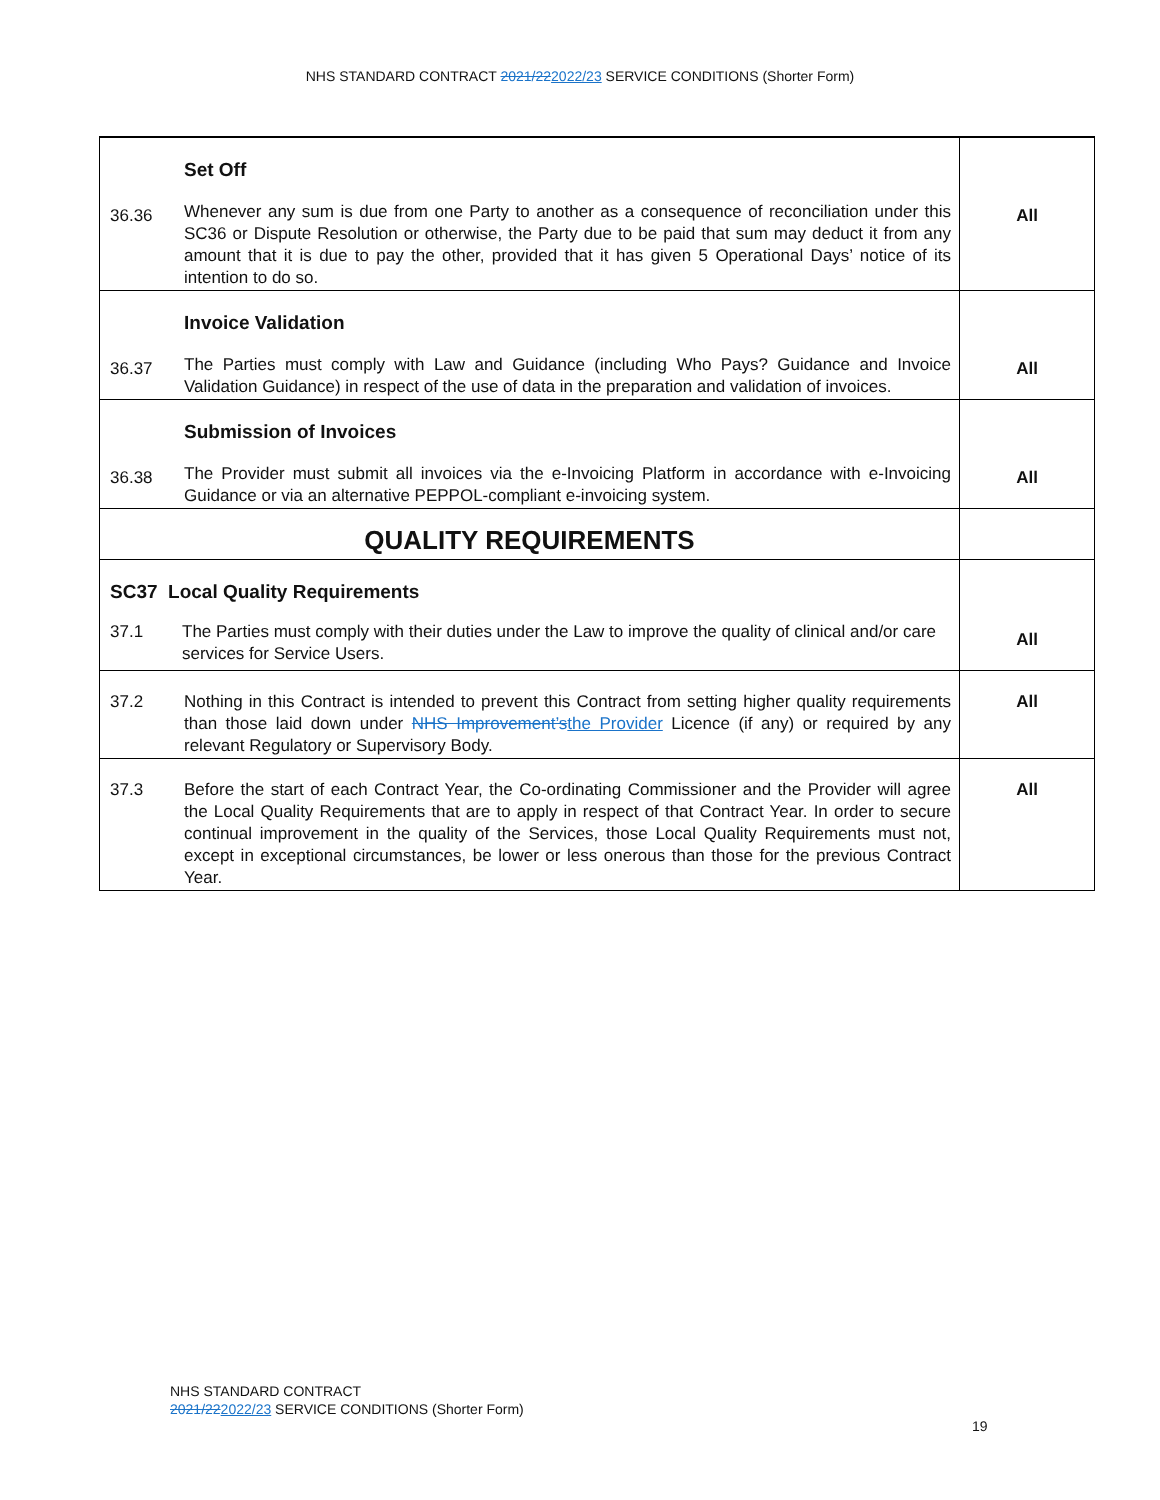NHS STANDARD CONTRACT 2021/222022/23 SERVICE CONDITIONS (Shorter Form)
| 36.36 | Set Off Whenever any sum is due from one Party to another as a consequence of reconciliation under this SC36 or Dispute Resolution or otherwise, the Party due to be paid that sum may deduct it from any amount that it is due to pay the other, provided that it has given 5 Operational Days’ notice of its intention to do so. | All |
| 36.37 | Invoice Validation The Parties must comply with Law and Guidance (including Who Pays? Guidance and Invoice Validation Guidance) in respect of the use of data in the preparation and validation of invoices. | All |
| 36.38 | Submission of Invoices The Provider must submit all invoices via the e-Invoicing Platform in accordance with e-Invoicing Guidance or via an alternative PEPPOL-compliant e-invoicing system. | All |
| QUALITY REQUIREMENTS | | |
| SC37 Local Quality Requirements 37.1 The Parties must comply with their duties under the Law to improve the quality of clinical and/or care services for Service Users. | | All |
| 37.2 | Nothing in this Contract is intended to prevent this Contract from setting higher quality requirements than those laid down under NHS Improvement’s the Provider Licence (if any) or required by any relevant Regulatory or Supervisory Body. | All |
| 37.3 | Before the start of each Contract Year, the Co-ordinating Commissioner and the Provider will agree the Local Quality Requirements that are to apply in respect of that Contract Year. In order to secure continual improvement in the quality of the Services, those Local Quality Requirements must not, except in exceptional circumstances, be lower or less onerous than those for the previous Contract Year. | All |
NHS STANDARD CONTRACT
2021/222022/23 SERVICE CONDITIONS (Shorter Form)
19